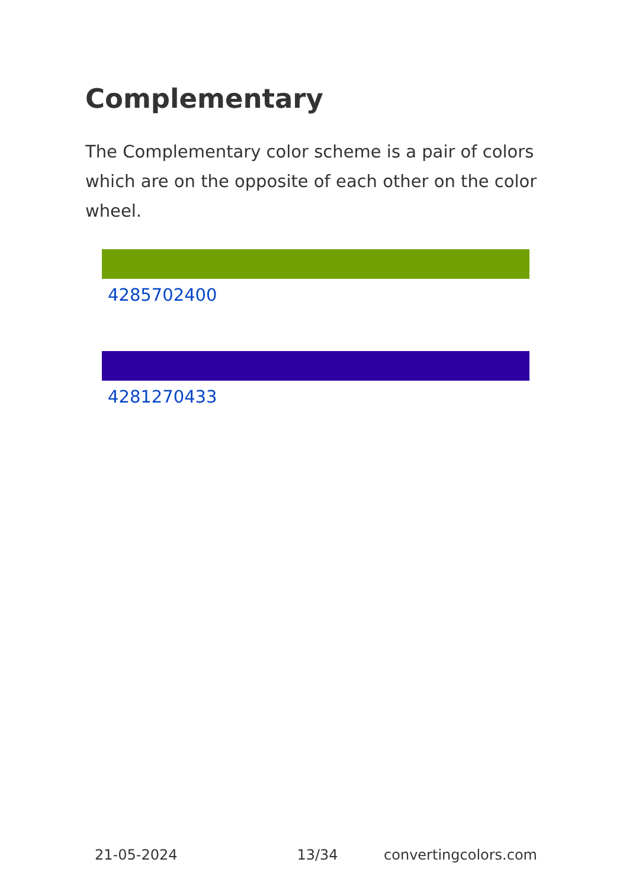Complementary
The Complementary color scheme is a pair of colors which are on the opposite of each other on the color wheel.
4285702400
4281270433
21-05-2024 13/34 convertingcolors.com